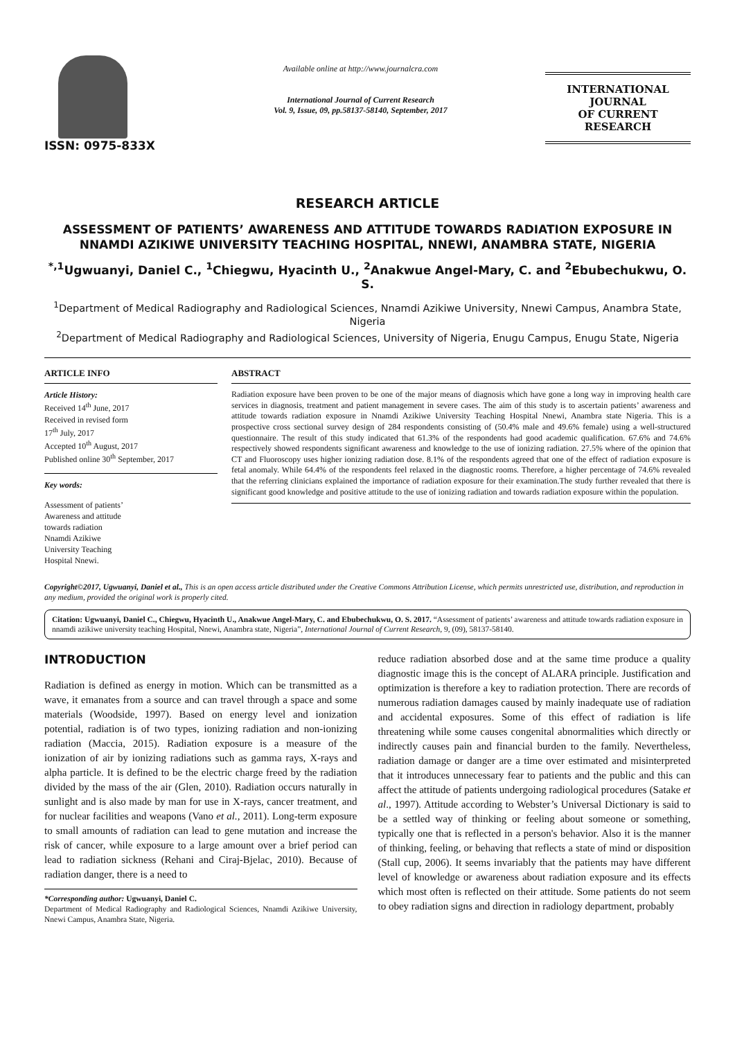ISSN: 0975-833X
Available online at http://www.journalcra.com
International Journal of Current Research
Vol. 9, Issue, 09, pp.58137-58140, September, 2017
INTERNATIONAL JOURNAL
OF CURRENT RESEARCH
RESEARCH ARTICLE
ASSESSMENT OF PATIENTS’ AWARENESS AND ATTITUDE TOWARDS RADIATION EXPOSURE IN NNAMDI AZIKIWE UNIVERSITY TEACHING HOSPITAL, NNEWI, ANAMBRA STATE, NIGERIA
<sup>*,1</sup>Ugwuanyi, Daniel C., <sup>1</sup>Chiegwu, Hyacinth U., <sup>2</sup>Anakwue Angel-Mary, C. and <sup>2</sup>Ebubechukwu, O. S.
<sup>1</sup> Department of Medical Radiography and Radiological Sciences, Nnamdi Azikiwe University, Nnewi Campus, Anambra State, Nigeria
<sup>2</sup> Department of Medical Radiography and Radiological Sciences, University of Nigeria, Enugu Campus, Enugu State, Nigeria
ARTICLE INFO
Article History:
Received 14<sup>th</sup> June, 2017
Received in revised form
17<sup>th</sup> July, 2017
Accepted 10<sup>th</sup> August, 2017
Published online 30<sup>th</sup> September, 2017
Key words:
Assessment of patients’
Awareness and attitude
towards radiation
Nnamdi Azikiwe
University Teaching
Hospital Nnewi.
ABSTRACT
Radiation exposure have been proven to be one of the major means of diagnosis which have gone a long way in improving health care services in diagnosis, treatment and patient management in severe cases. The aim of this study is to ascertain patients’ awareness and attitude towards radiation exposure in Nnamdi Azikiwe University Teaching Hospital Nnewi, Anambra state Nigeria. This is a prospective cross sectional survey design of 284 respondents consisting of (50.4% male and 49.6% female) using a well-structured questionnaire. The result of this study indicated that 61.3% of the respondents had good academic qualification. 67.6% and 74.6% respectively showed respondents significant awareness and knowledge to the use of ionizing radiation. 27.5% where of the opinion that CT and Fluoroscopy uses higher ionizing radiation dose. 8.1% of the respondents agreed that one of the effect of radiation exposure is fetal anomaly. While 64.4% of the respondents feel relaxed in the diagnostic rooms. Therefore, a higher percentage of 74.6% revealed that the referring clinicians explained the importance of radiation exposure for their examination.The study further revealed that there is significant good knowledge and positive attitude to the use of ionizing radiation and towards radiation exposure within the population.
Copyright©2017, Ugwuanyi, Daniel et al., This is an open access article distributed under the Creative Commons Attribution License, which permits unrestricted use, distribution, and reproduction in any medium, provided the original work is properly cited.
Citation: Ugwuanyi, Daniel C., Chiegwu, Hyacinth U., Anakwue Angel-Mary, C. and Ebubechukwu, O. S. 2017. “Assessment of patients’ awareness and attitude towards radiation exposure in nnamdi azikiwe university teaching Hospital, Nnewi, Anambra state, Nigeria”, International Journal of Current Research, 9, (09), 58137-58140.
INTRODUCTION
Radiation is defined as energy in motion. Which can be transmitted as a wave, it emanates from a source and can travel through a space and some materials (Woodside, 1997). Based on energy level and ionization potential, radiation is of two types, ionizing radiation and non-ionizing radiation (Maccia, 2015). Radiation exposure is a measure of the ionization of air by ionizing radiations such as gamma rays, X-rays and alpha particle. It is defined to be the electric charge freed by the radiation divided by the mass of the air (Glen, 2010). Radiation occurs naturally in sunlight and is also made by man for use in X-rays, cancer treatment, and for nuclear facilities and weapons (Vano et al., 2011). Long-term exposure to small amounts of radiation can lead to gene mutation and increase the risk of cancer, while exposure to a large amount over a brief period can lead to radiation sickness (Rehani and Ciraj-Bjelac, 2010). Because of radiation danger, there is a need to
*Corresponding author: Ugwuanyi, Daniel C.
Department of Medical Radiography and Radiological Sciences, Nnamdi Azikiwe University, Nnewi Campus, Anambra State, Nigeria.
reduce radiation absorbed dose and at the same time produce a quality diagnostic image this is the concept of ALARA principle. Justification and optimization is therefore a key to radiation protection. There are records of numerous radiation damages caused by mainly inadequate use of radiation and accidental exposures. Some of this effect of radiation is life threatening while some causes congenital abnormalities which directly or indirectly causes pain and financial burden to the family. Nevertheless, radiation damage or danger are a time over estimated and misinterpreted that it introduces unnecessary fear to patients and the public and this can affect the attitude of patients undergoing radiological procedures (Satake et al., 1997). Attitude according to Webster’s Universal Dictionary is said to be a settled way of thinking or feeling about someone or something, typically one that is reflected in a person's behavior. Also it is the manner of thinking, feeling, or behaving that reflects a state of mind or disposition (Stall cup, 2006). It seems invariably that the patients may have different level of knowledge or awareness about radiation exposure and its effects which most often is reflected on their attitude. Some patients do not seem to obey radiation signs and direction in radiology department, probably